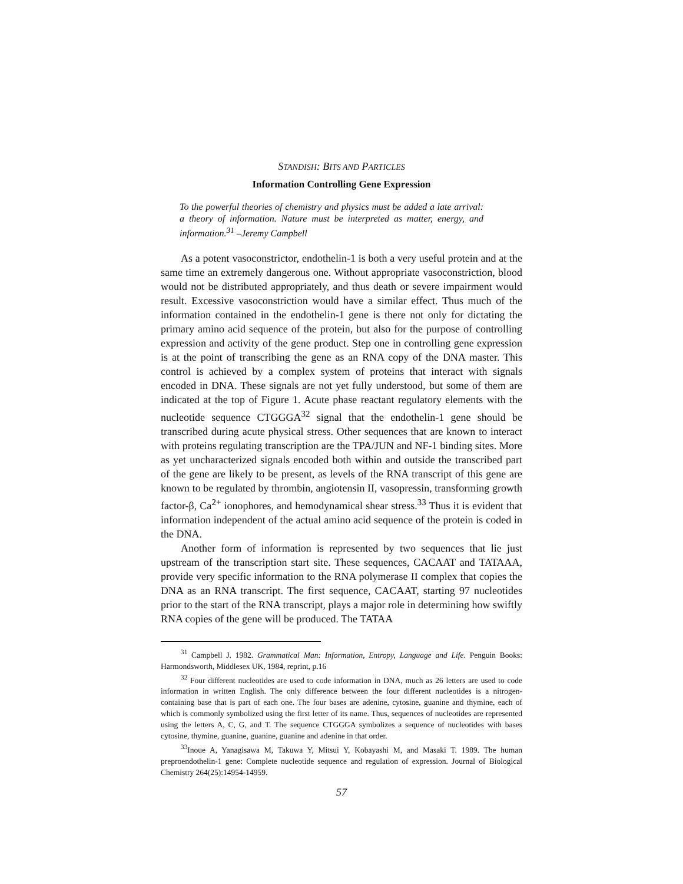STANDISH: BITS AND PARTICLES
Information Controlling Gene Expression
To the powerful theories of chemistry and physics must be added a late arrival: a theory of information. Nature must be interpreted as matter, energy, and information.<sup>31</sup> –Jeremy Campbell
As a potent vasoconstrictor, endothelin-1 is both a very useful protein and at the same time an extremely dangerous one. Without appropriate vasoconstriction, blood would not be distributed appropriately, and thus death or severe impairment would result. Excessive vasoconstriction would have a similar effect. Thus much of the information contained in the endothelin-1 gene is there not only for dictating the primary amino acid sequence of the protein, but also for the purpose of controlling expression and activity of the gene product. Step one in controlling gene expression is at the point of transcribing the gene as an RNA copy of the DNA master. This control is achieved by a complex system of proteins that interact with signals encoded in DNA. These signals are not yet fully understood, but some of them are indicated at the top of Figure 1. Acute phase reactant regulatory elements with the nucleotide sequence CTGGGA<sup>32</sup> signal that the endothelin-1 gene should be transcribed during acute physical stress. Other sequences that are known to interact with proteins regulating transcription are the TPA/JUN and NF-1 binding sites. More as yet uncharacterized signals encoded both within and outside the transcribed part of the gene are likely to be present, as levels of the RNA transcript of this gene are known to be regulated by thrombin, angiotensin II, vasopressin, transforming growth factor-β, Ca<sup>2+</sup> ionophores, and hemodynamical shear stress.<sup>33</sup> Thus it is evident that information independent of the actual amino acid sequence of the protein is coded in the DNA.
Another form of information is represented by two sequences that lie just upstream of the transcription start site. These sequences, CACAAT and TATAAA, provide very specific information to the RNA polymerase II complex that copies the DNA as an RNA transcript. The first sequence, CACAAT, starting 97 nucleotides prior to the start of the RNA transcript, plays a major role in determining how swiftly RNA copies of the gene will be produced. The TATAA
<sup>31</sup> Campbell J. 1982. Grammatical Man: Information, Entropy, Language and Life. Penguin Books: Harmondsworth, Middlesex UK, 1984, reprint, p.16
<sup>32</sup> Four different nucleotides are used to code information in DNA, much as 26 letters are used to code information in written English. The only difference between the four different nucleotides is a nitrogen-containing base that is part of each one. The four bases are adenine, cytosine, guanine and thymine, each of which is commonly symbolized using the first letter of its name. Thus, sequences of nucleotides are represented using the letters A, C, G, and T. The sequence CTGGGA symbolizes a sequence of nucleotides with bases cytosine, thymine, guanine, guanine, guanine and adenine in that order.
<sup>33</sup> Inoue A, Yanagisawa M, Takuwa Y, Mitsui Y, Kobayashi M, and Masaki T. 1989. The human preproendothelin-1 gene: Complete nucleotide sequence and regulation of expression. Journal of Biological Chemistry 264(25):14954-14959.
57